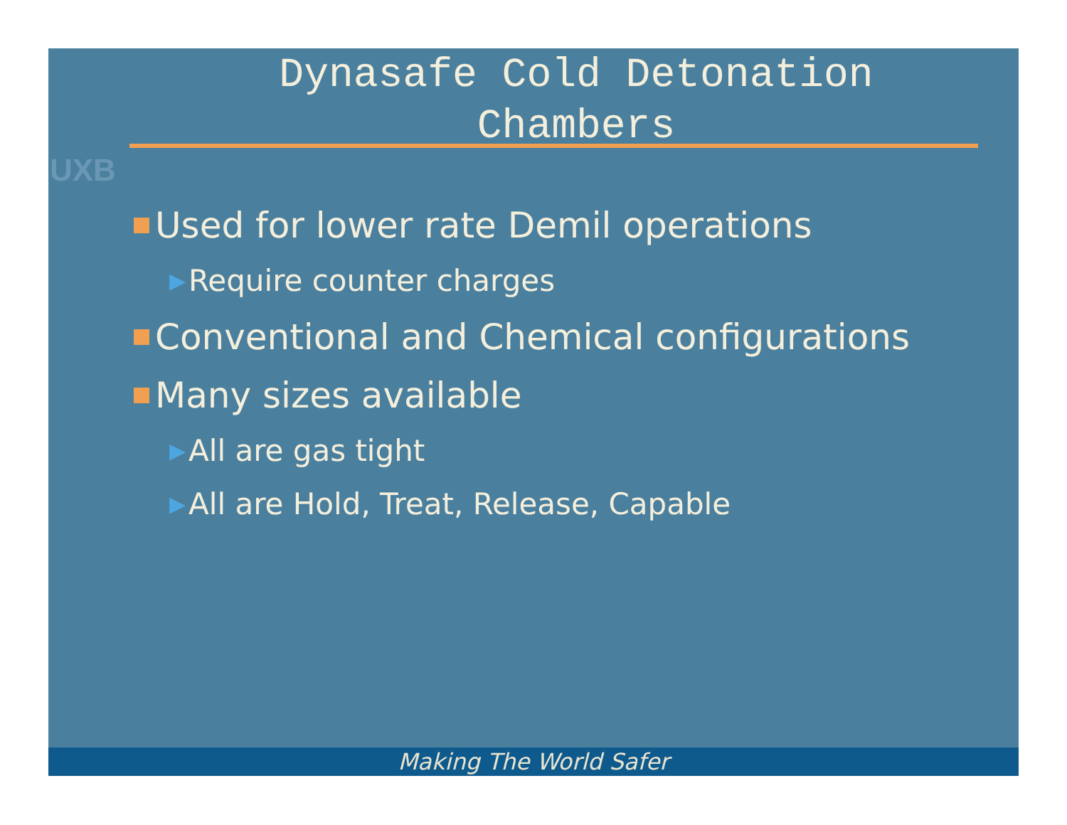UXB
Dynasafe Cold Detonation
Chambers
Used for lower rate Demil operations
▶ Require counter charges
Conventional and Chemical configurations
Many sizes available
▶ All are gas tight
▶ All are Hold, Treat, Release, Capable
Making The World Safer